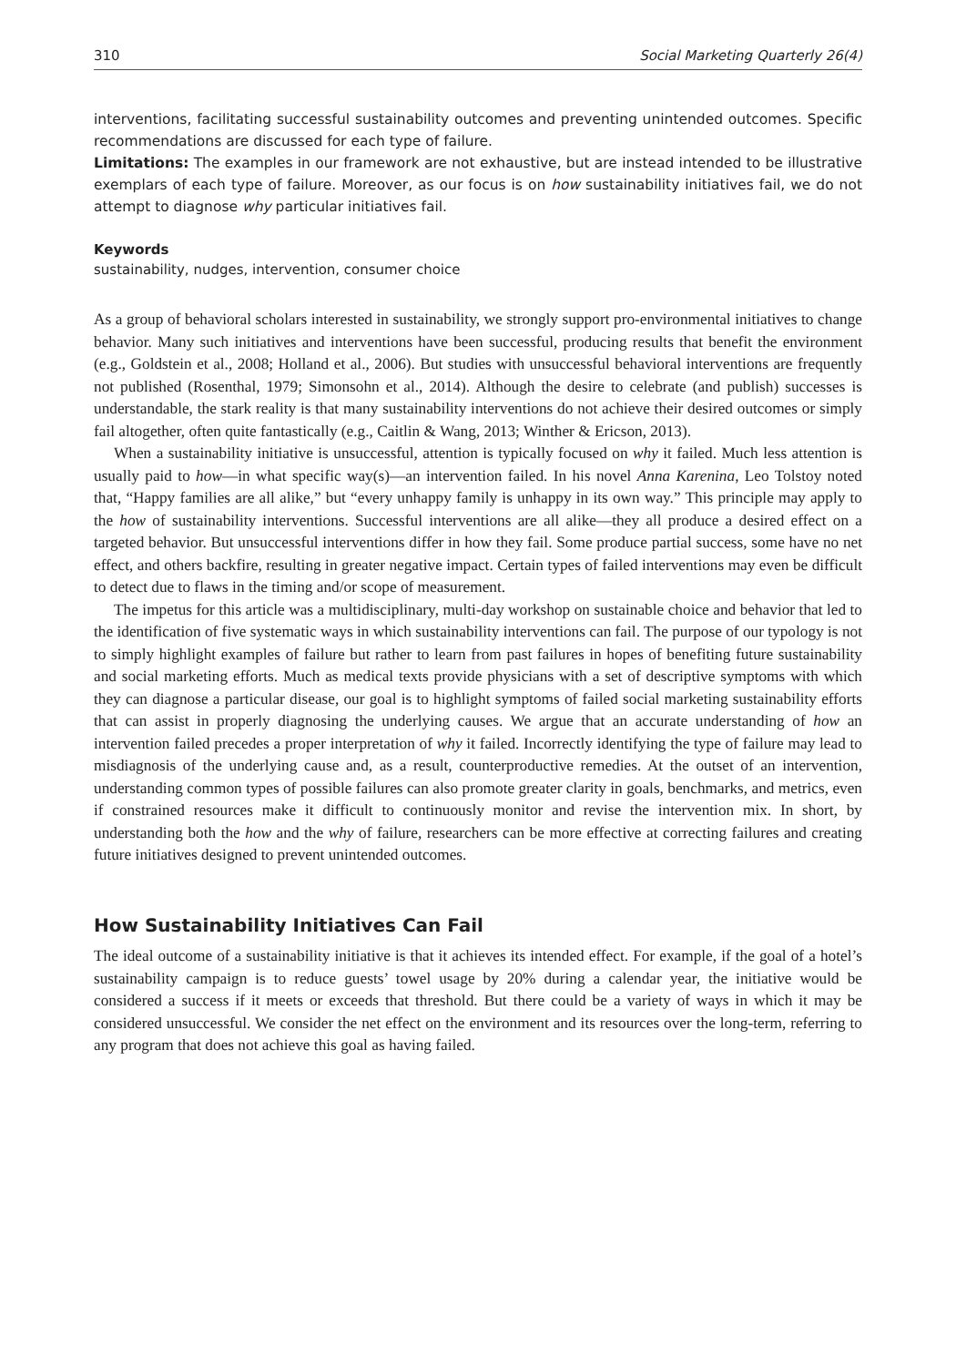310 Social Marketing Quarterly 26(4)
interventions, facilitating successful sustainability outcomes and preventing unintended outcomes. Specific recommendations are discussed for each type of failure.
Limitations: The examples in our framework are not exhaustive, but are instead intended to be illustrative exemplars of each type of failure. Moreover, as our focus is on how sustainability initiatives fail, we do not attempt to diagnose why particular initiatives fail.
Keywords
sustainability, nudges, intervention, consumer choice
As a group of behavioral scholars interested in sustainability, we strongly support pro-environmental initiatives to change behavior. Many such initiatives and interventions have been successful, producing results that benefit the environment (e.g., Goldstein et al., 2008; Holland et al., 2006). But studies with unsuccessful behavioral interventions are frequently not published (Rosenthal, 1979; Simonsohn et al., 2014). Although the desire to celebrate (and publish) successes is understandable, the stark reality is that many sustainability interventions do not achieve their desired outcomes or simply fail altogether, often quite fantastically (e.g., Caitlin & Wang, 2013; Winther & Ericson, 2013).
When a sustainability initiative is unsuccessful, attention is typically focused on why it failed. Much less attention is usually paid to how—in what specific way(s)—an intervention failed. In his novel Anna Karenina, Leo Tolstoy noted that, “Happy families are all alike,” but “every unhappy family is unhappy in its own way.” This principle may apply to the how of sustainability interventions. Successful interventions are all alike—they all produce a desired effect on a targeted behavior. But unsuccessful interventions differ in how they fail. Some produce partial success, some have no net effect, and others backfire, resulting in greater negative impact. Certain types of failed interventions may even be difficult to detect due to flaws in the timing and/or scope of measurement.
The impetus for this article was a multidisciplinary, multi-day workshop on sustainable choice and behavior that led to the identification of five systematic ways in which sustainability interventions can fail. The purpose of our typology is not to simply highlight examples of failure but rather to learn from past failures in hopes of benefiting future sustainability and social marketing efforts. Much as medical texts provide physicians with a set of descriptive symptoms with which they can diagnose a particular disease, our goal is to highlight symptoms of failed social marketing sustainability efforts that can assist in properly diagnosing the underlying causes. We argue that an accurate understanding of how an intervention failed precedes a proper interpretation of why it failed. Incorrectly identifying the type of failure may lead to misdiagnosis of the underlying cause and, as a result, counterproductive remedies. At the outset of an intervention, understanding common types of possible failures can also promote greater clarity in goals, benchmarks, and metrics, even if constrained resources make it difficult to continuously monitor and revise the intervention mix. In short, by understanding both the how and the why of failure, researchers can be more effective at correcting failures and creating future initiatives designed to prevent unintended outcomes.
How Sustainability Initiatives Can Fail
The ideal outcome of a sustainability initiative is that it achieves its intended effect. For example, if the goal of a hotel’s sustainability campaign is to reduce guests’ towel usage by 20% during a calendar year, the initiative would be considered a success if it meets or exceeds that threshold. But there could be a variety of ways in which it may be considered unsuccessful. We consider the net effect on the environment and its resources over the long-term, referring to any program that does not achieve this goal as having failed.